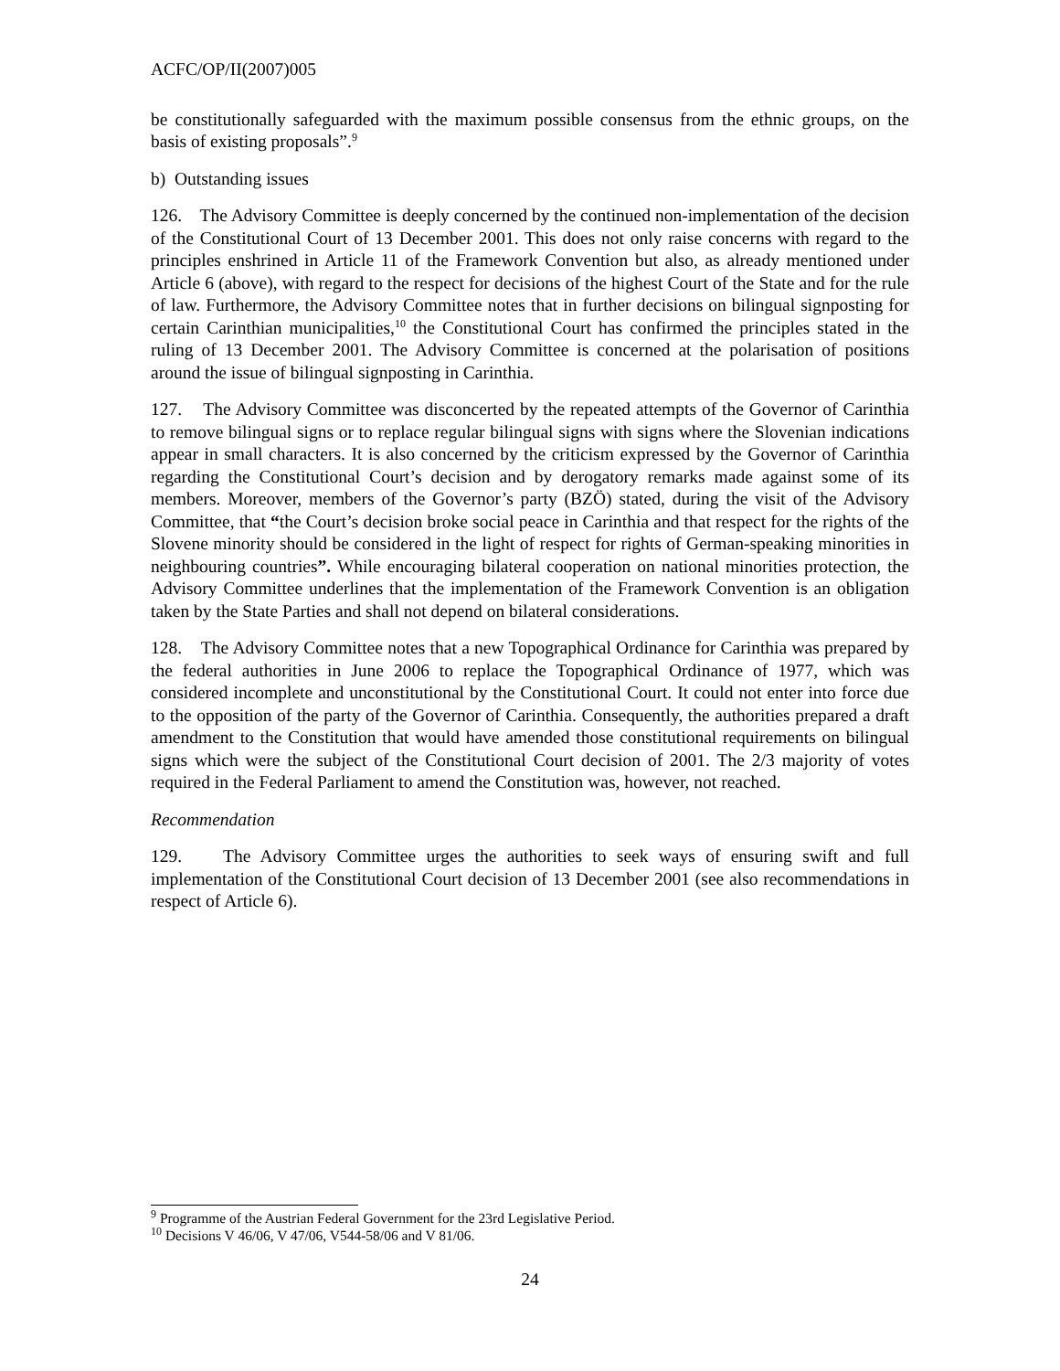ACFC/OP/II(2007)005
be constitutionally safeguarded with the maximum possible consensus from the ethnic groups, on the basis of existing proposals”.<sup>9</sup>
b) Outstanding issues
126. The Advisory Committee is deeply concerned by the continued non-implementation of the decision of the Constitutional Court of 13 December 2001. This does not only raise concerns with regard to the principles enshrined in Article 11 of the Framework Convention but also, as already mentioned under Article 6 (above), with regard to the respect for decisions of the highest Court of the State and for the rule of law. Furthermore, the Advisory Committee notes that in further decisions on bilingual signposting for certain Carinthian municipalities,<sup>10</sup> the Constitutional Court has confirmed the principles stated in the ruling of 13 December 2001. The Advisory Committee is concerned at the polarisation of positions around the issue of bilingual signposting in Carinthia.
127. The Advisory Committee was disconcerted by the repeated attempts of the Governor of Carinthia to remove bilingual signs or to replace regular bilingual signs with signs where the Slovenian indications appear in small characters. It is also concerned by the criticism expressed by the Governor of Carinthia regarding the Constitutional Court’s decision and by derogatory remarks made against some of its members. Moreover, members of the Governor’s party (BZÖ) stated, during the visit of the Advisory Committee, that “the Court’s decision broke social peace in Carinthia and that respect for the rights of the Slovene minority should be considered in the light of respect for rights of German-speaking minorities in neighbouring countries”. While encouraging bilateral cooperation on national minorities protection, the Advisory Committee underlines that the implementation of the Framework Convention is an obligation taken by the State Parties and shall not depend on bilateral considerations.
128. The Advisory Committee notes that a new Topographical Ordinance for Carinthia was prepared by the federal authorities in June 2006 to replace the Topographical Ordinance of 1977, which was considered incomplete and unconstitutional by the Constitutional Court. It could not enter into force due to the opposition of the party of the Governor of Carinthia. Consequently, the authorities prepared a draft amendment to the Constitution that would have amended those constitutional requirements on bilingual signs which were the subject of the Constitutional Court decision of 2001. The 2/3 majority of votes required in the Federal Parliament to amend the Constitution was, however, not reached.
Recommendation
129. The Advisory Committee urges the authorities to seek ways of ensuring swift and full implementation of the Constitutional Court decision of 13 December 2001 (see also recommendations in respect of Article 6).
<sup>9</sup> Programme of the Austrian Federal Government for the 23rd Legislative Period.
<sup>10</sup> Decisions V 46/06, V 47/06, V544-58/06 and V 81/06.
24